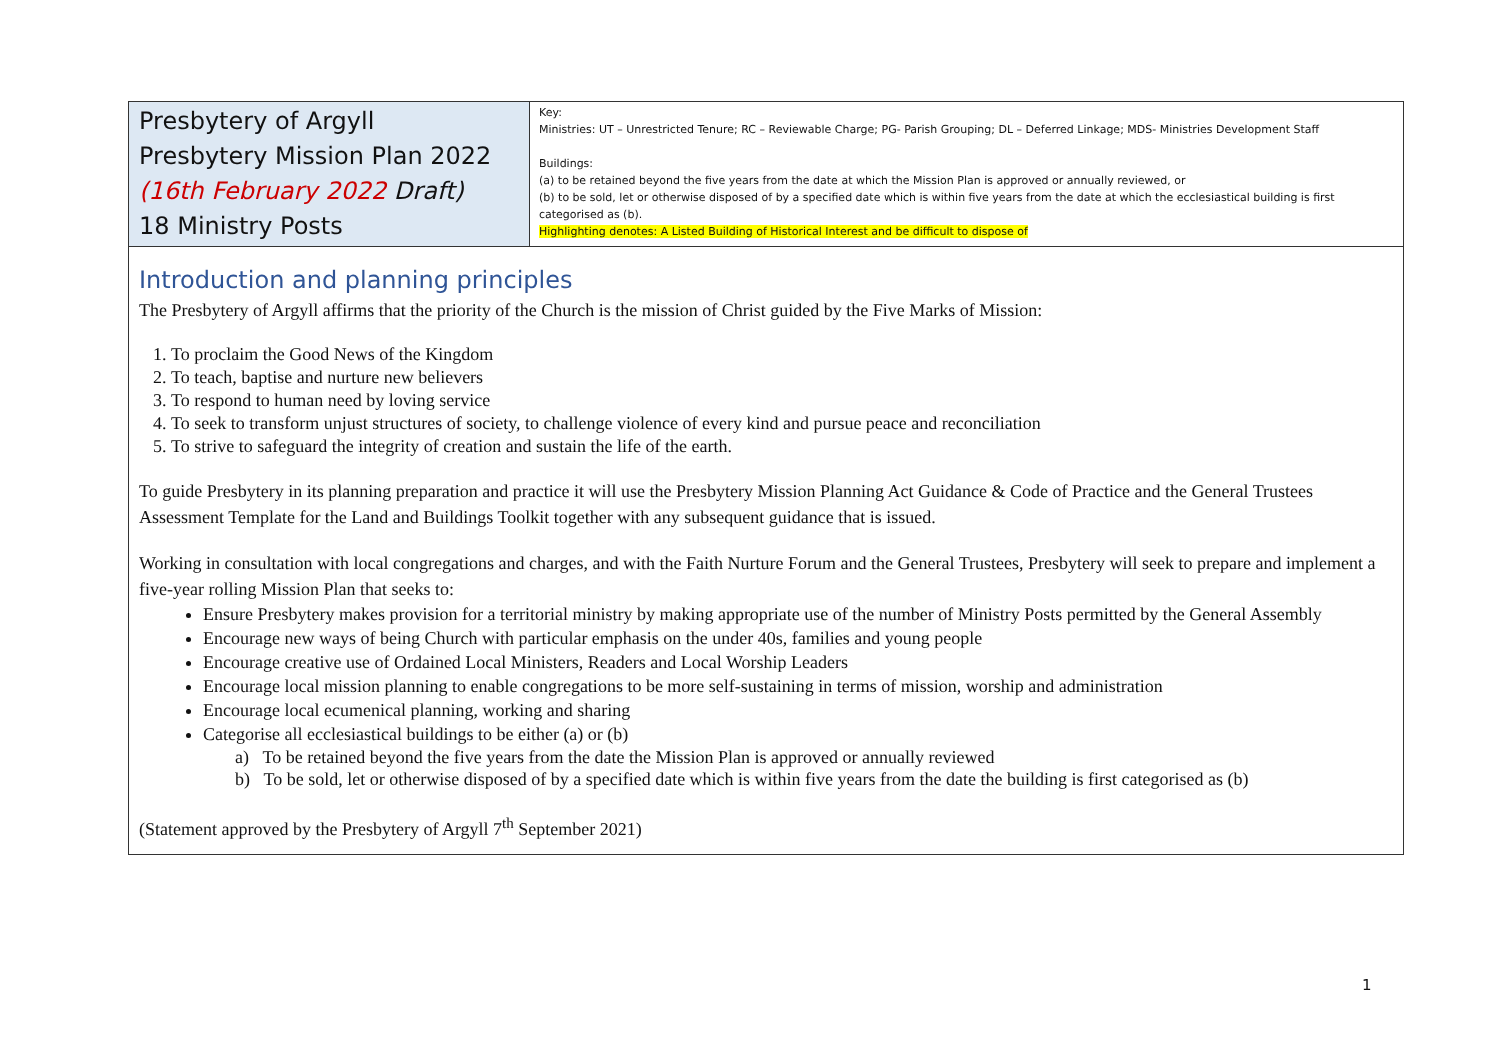| Presbytery of Argyll Presbytery Mission Plan 2022 (16th February 2022 Draft) 18 Ministry Posts | Key: Ministries: UT – Unrestricted Tenure; RC – Reviewable Charge; PG- Parish Grouping; DL – Deferred Linkage; MDS- Ministries Development Staff Buildings: (a) to be retained beyond the five years from the date at which the Mission Plan is approved or annually reviewed, or (b) to be sold, let or otherwise disposed of by a specified date which is within five years from the date at which the ecclesiastical building is first categorised as (b). Highlighting denotes: A Listed Building of Historical Interest and be difficult to dispose of |
| Introduction and planning principles The Presbytery of Argyll affirms that the priority of the Church is the mission of Christ guided by the Five Marks of Mission: 1. To proclaim the Good News of the Kingdom 2. To teach, baptise and nurture new believers 3. To respond to human need by loving service 4. To seek to transform unjust structures of society, to challenge violence of every kind and pursue peace and reconciliation 5. To strive to safeguard the integrity of creation and sustain the life of the earth. To guide Presbytery in its planning preparation and practice it will use the Presbytery Mission Planning Act Guidance & Code of Practice and the General Trustees Assessment Template for the Land and Buildings Toolkit together with any subsequent guidance that is issued. Working in consultation with local congregations and charges, and with the Faith Nurture Forum and the General Trustees, Presbytery will seek to prepare and implement a five-year rolling Mission Plan that seeks to: Ensure Presbytery makes provision for a territorial ministry by making appropriate use of the number of Ministry Posts permitted by the General Assembly Encourage new ways of being Church with particular emphasis on the under 40s, families and young people Encourage creative use of Ordained Local Ministers, Readers and Local Worship Leaders Encourage local mission planning to enable congregations to be more self-sustaining in terms of mission, worship and administration Encourage local ecumenical planning, working and sharing Categorise all ecclesiastical buildings to be either (a) or (b) a) To be retained beyond the five years from the date the Mission Plan is approved or annually reviewed b) To be sold, let or otherwise disposed of by a specified date which is within five years from the date the building is first categorised as (b) (Statement approved by the Presbytery of Argyll 7<sup>th</sup> September 2021) | |
1